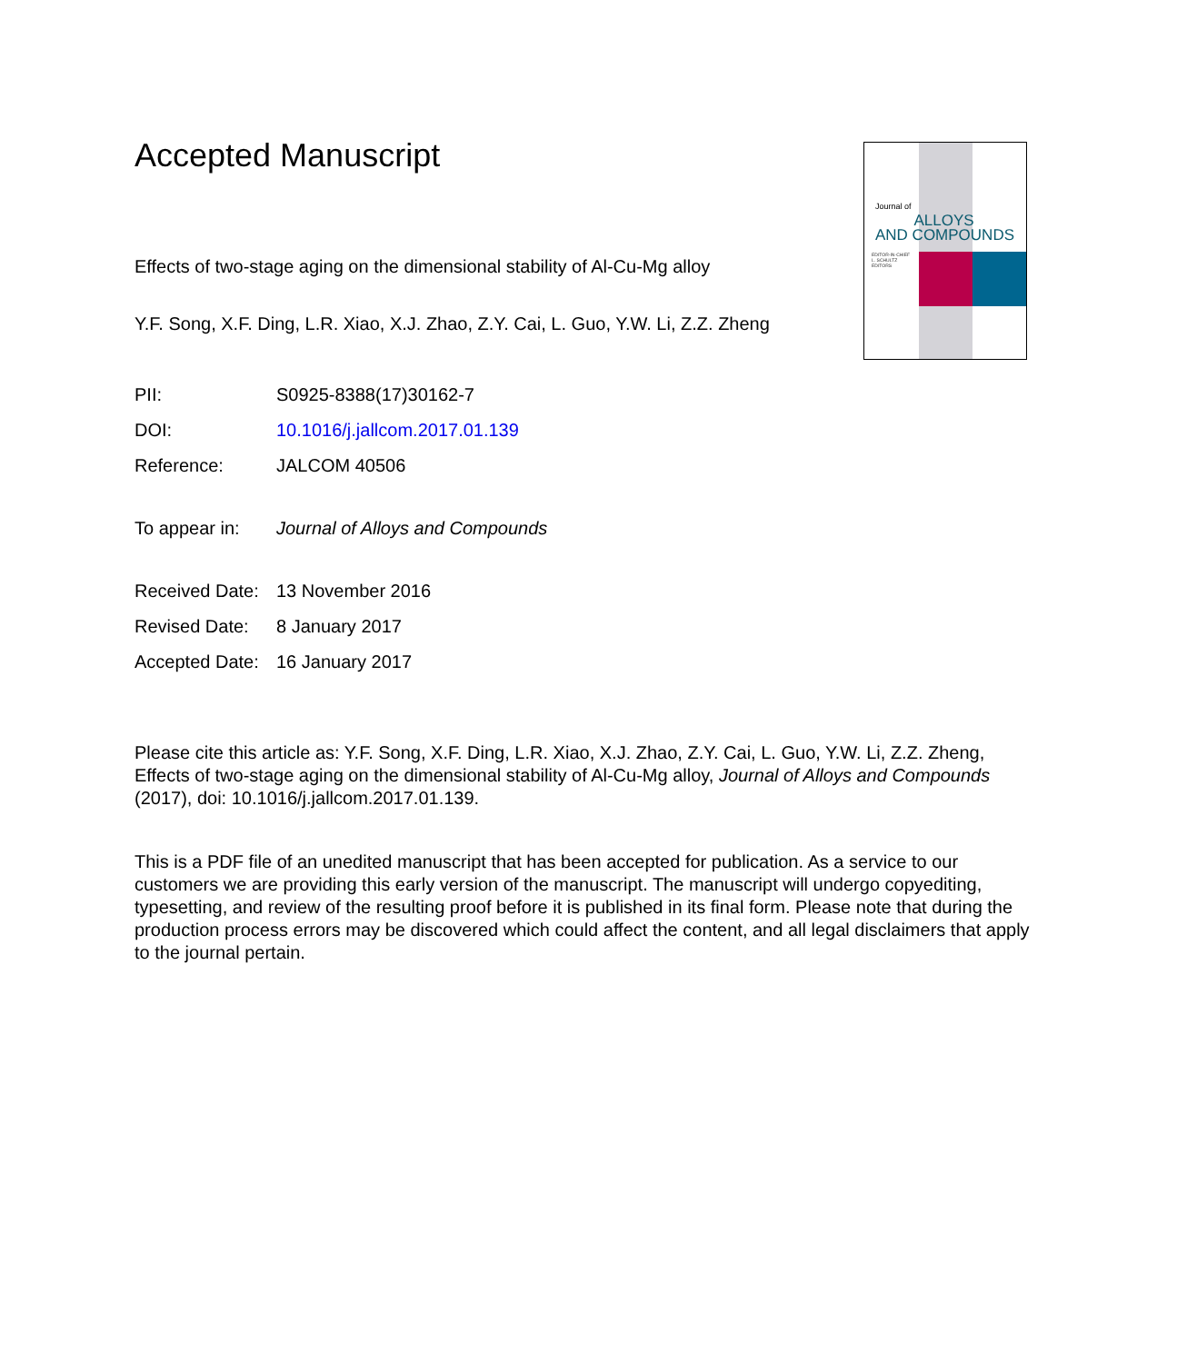Accepted Manuscript
Effects of two-stage aging on the dimensional stability of Al-Cu-Mg alloy
Y.F. Song, X.F. Ding, L.R. Xiao, X.J. Zhao, Z.Y. Cai, L. Guo, Y.W. Li, Z.Z. Zheng
PII: S0925-8388(17)30162-7
DOI: 10.1016/j.jallcom.2017.01.139
Reference: JALCOM 40506
To appear in: Journal of Alloys and Compounds
Received Date: 13 November 2016
Revised Date: 8 January 2017
Accepted Date: 16 January 2017
Please cite this article as: Y.F. Song, X.F. Ding, L.R. Xiao, X.J. Zhao, Z.Y. Cai, L. Guo, Y.W. Li, Z.Z. Zheng, Effects of two-stage aging on the dimensional stability of Al-Cu-Mg alloy, Journal of Alloys and Compounds (2017), doi: 10.1016/j.jallcom.2017.01.139.
This is a PDF file of an unedited manuscript that has been accepted for publication. As a service to our customers we are providing this early version of the manuscript. The manuscript will undergo copyediting, typesetting, and review of the resulting proof before it is published in its final form. Please note that during the production process errors may be discovered which could affect the content, and all legal disclaimers that apply to the journal pertain.
Journal of
ALLOYS
AND COMPOUNDS
EDITOR-IN-CHIEF
L. SCHULTZ
EDITORS